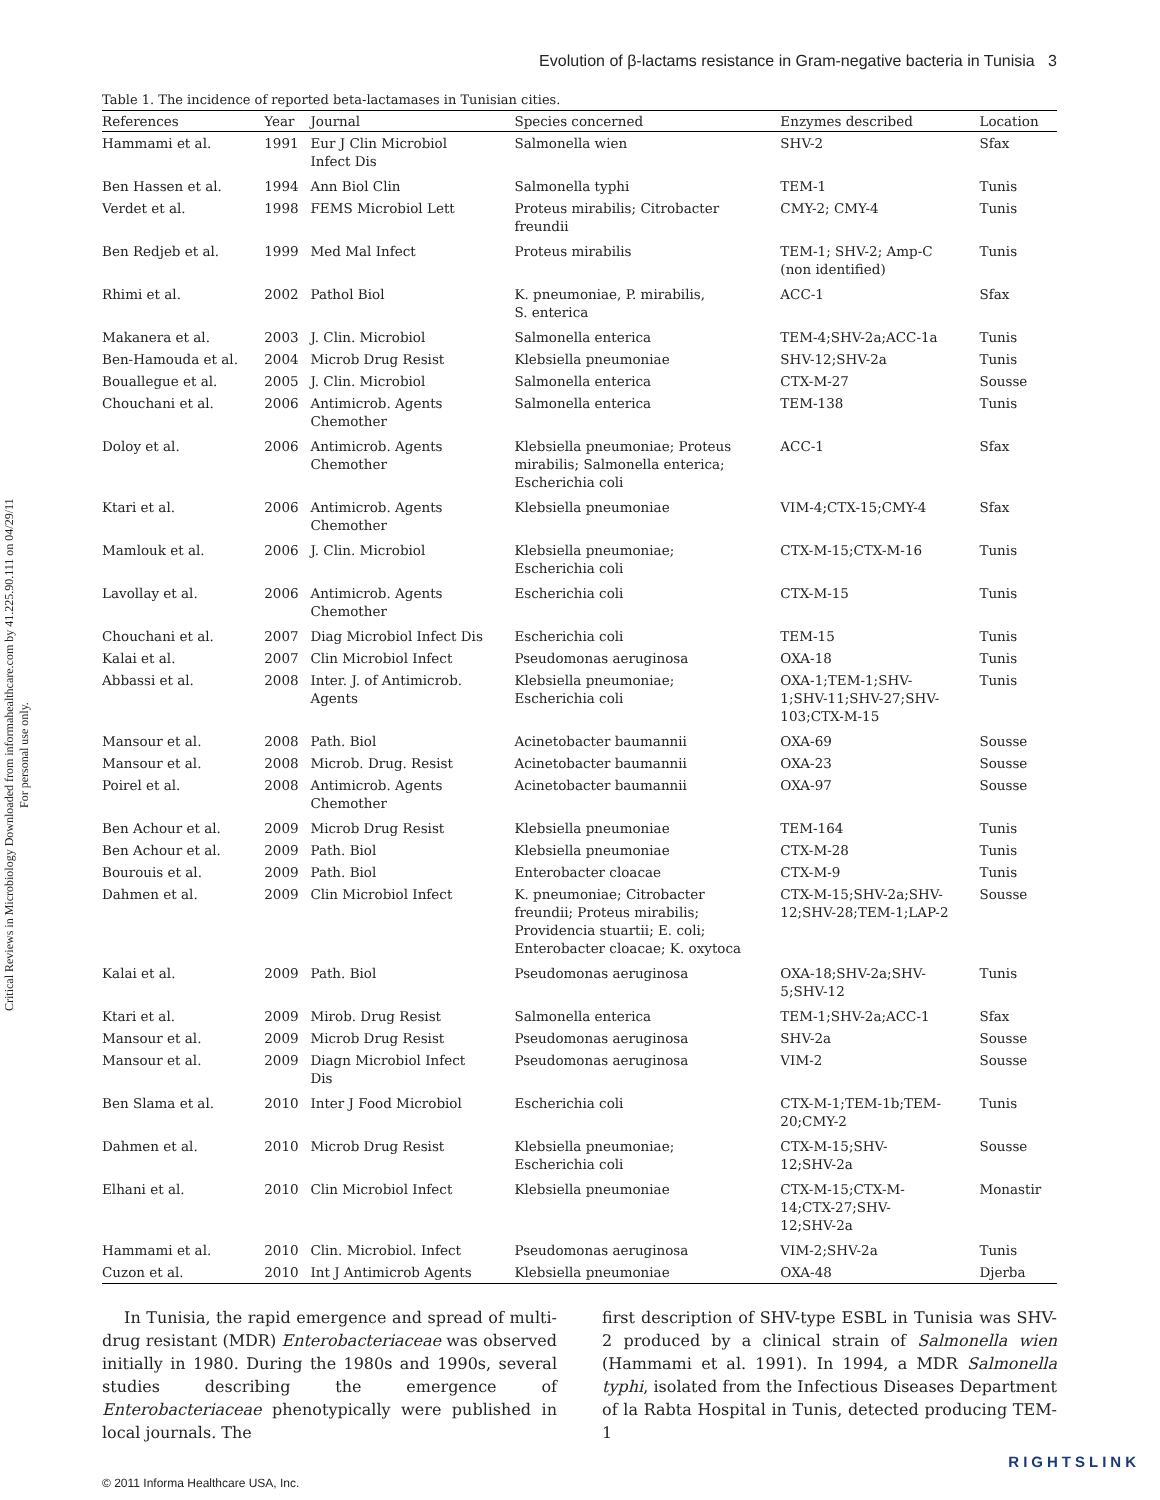Critical Reviews in Microbiology Downloaded from informahealthcare.com by 41.225.90.111 on 04/29/11
For personal use only.
Evolution of β-lactams resistance in Gram-negative bacteria in Tunisia 3
Table 1. The incidence of reported beta-lactamases in Tunisian cities.
| References | Year | Journal | Species concerned | Enzymes described | Location |
| --- | --- | --- | --- | --- | --- |
| Hammami et al. | 1991 | Eur J Clin Microbiol Infect Dis | Salmonella wien | SHV-2 | Sfax |
| Ben Hassen et al. | 1994 | Ann Biol Clin | Salmonella typhi | TEM-1 | Tunis |
| Verdet et al. | 1998 | FEMS Microbiol Lett | Proteus mirabilis; Citrobacter freundii | CMY-2; CMY-4 | Tunis |
| Ben Redjeb et al. | 1999 | Med Mal Infect | Proteus mirabilis | TEM-1; SHV-2; Amp-C (non identified) | Tunis |
| Rhimi et al. | 2002 | Pathol Biol | K. pneumoniae, P. mirabilis, S. enterica | ACC-1 | Sfax |
| Makanera et al. | 2003 | J. Clin. Microbiol | Salmonella enterica | TEM-4;SHV-2a;ACC-1a | Tunis |
| Ben-Hamouda et al. | 2004 | Microb Drug Resist | Klebsiella pneumoniae | SHV-12;SHV-2a | Tunis |
| Bouallegue et al. | 2005 | J. Clin. Microbiol | Salmonella enterica | CTX-M-27 | Sousse |
| Chouchani et al. | 2006 | Antimicrob. Agents Chemother | Salmonella enterica | TEM-138 | Tunis |
| Doloy et al. | 2006 | Antimicrob. Agents Chemother | Klebsiella pneumoniae; Proteus mirabilis; Salmonella enterica; Escherichia coli | ACC-1 | Sfax |
| Ktari et al. | 2006 | Antimicrob. Agents Chemother | Klebsiella pneumoniae | VIM-4;CTX-15;CMY-4 | Sfax |
| Mamlouk et al. | 2006 | J. Clin. Microbiol | Klebsiella pneumoniae; Escherichia coli | CTX-M-15;CTX-M-16 | Tunis |
| Lavollay et al. | 2006 | Antimicrob. Agents Chemother | Escherichia coli | CTX-M-15 | Tunis |
| Chouchani et al. | 2007 | Diag Microbiol Infect Dis | Escherichia coli | TEM-15 | Tunis |
| Kalai et al. | 2007 | Clin Microbiol Infect | Pseudomonas aeruginosa | OXA-18 | Tunis |
| Abbassi et al. | 2008 | Inter. J. of Antimicrob. Agents | Klebsiella pneumoniae; Escherichia coli | OXA-1;TEM-1;SHV- 1;SHV-11;SHV-27;SHV- 103;CTX-M-15 | Tunis |
| Mansour et al. | 2008 | Path. Biol | Acinetobacter baumannii | OXA-69 | Sousse |
| Mansour et al. | 2008 | Microb. Drug. Resist | Acinetobacter baumannii | OXA-23 | Sousse |
| Poirel et al. | 2008 | Antimicrob. Agents Chemother | Acinetobacter baumannii | OXA-97 | Sousse |
| Ben Achour et al. | 2009 | Microb Drug Resist | Klebsiella pneumoniae | TEM-164 | Tunis |
| Ben Achour et al. | 2009 | Path. Biol | Klebsiella pneumoniae | CTX-M-28 | Tunis |
| Bourouis et al. | 2009 | Path. Biol | Enterobacter cloacae | CTX-M-9 | Tunis |
| Dahmen et al. | 2009 | Clin Microbiol Infect | K. pneumoniae; Citrobacter freundii; Proteus mirabilis; Providencia stuartii; E. coli; Enterobacter cloacae; K. oxytoca | CTX-M-15;SHV-2a;SHV- 12;SHV-28;TEM-1;LAP-2 | Sousse |
| Kalai et al. | 2009 | Path. Biol | Pseudomonas aeruginosa | OXA-18;SHV-2a;SHV- 5;SHV-12 | Tunis |
| Ktari et al. | 2009 | Mirob. Drug Resist | Salmonella enterica | TEM-1;SHV-2a;ACC-1 | Sfax |
| Mansour et al. | 2009 | Microb Drug Resist | Pseudomonas aeruginosa | SHV-2a | Sousse |
| Mansour et al. | 2009 | Diagn Microbiol Infect Dis | Pseudomonas aeruginosa | VIM-2 | Sousse |
| Ben Slama et al. | 2010 | Inter J Food Microbiol | Escherichia coli | CTX-M-1;TEM-1b;TEM- 20;CMY-2 | Tunis |
| Dahmen et al. | 2010 | Microb Drug Resist | Klebsiella pneumoniae; Escherichia coli | CTX-M-15;SHV- 12;SHV-2a | Sousse |
| Elhani et al. | 2010 | Clin Microbiol Infect | Klebsiella pneumoniae | CTX-M-15;CTX-M- 14;CTX-27;SHV- 12;SHV-2a | Monastir |
| Hammami et al. | 2010 | Clin. Microbiol. Infect | Pseudomonas aeruginosa | VIM-2;SHV-2a | Tunis |
| Cuzon et al. | 2010 | Int J Antimicrob Agents | Klebsiella pneumoniae | OXA-48 | Djerba |
In Tunisia, the rapid emergence and spread of multi-drug resistant (MDR) Enterobacteriaceae was observed initially in 1980. During the 1980s and 1990s, several studies describing the emergence of Enterobacteriaceae phenotypically were published in local journals. The
first description of SHV-type ESBL in Tunisia was SHV-2 produced by a clinical strain of Salmonella wien (Hammami et al. 1991). In 1994, a MDR Salmonella typhi, isolated from the Infectious Diseases Department of la Rabta Hospital in Tunis, detected producing TEM-1
© 2011 Informa Healthcare USA, Inc.
RIGHTSLINK